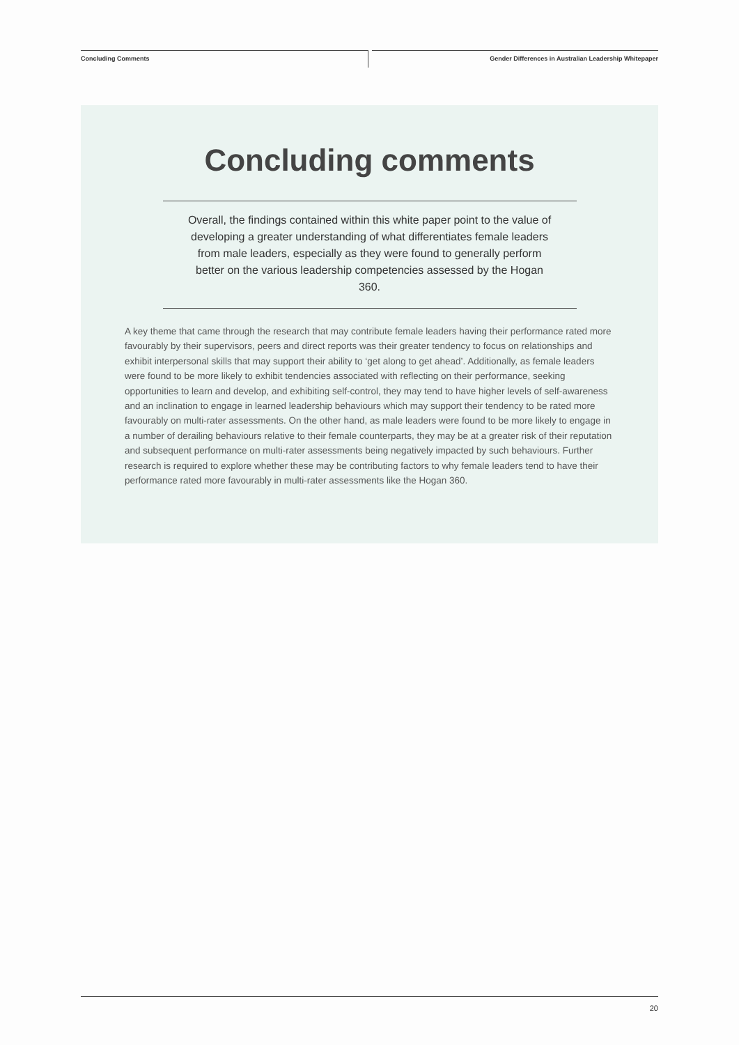Concluding Comments
Gender Differences in Australian Leadership Whitepaper
Concluding comments
Overall, the findings contained within this white paper point to the value of developing a greater understanding of what differentiates female leaders from male leaders, especially as they were found to generally perform better on the various leadership competencies assessed by the Hogan 360.
A key theme that came through the research that may contribute female leaders having their performance rated more favourably by their supervisors, peers and direct reports was their greater tendency to focus on relationships and exhibit interpersonal skills that may support their ability to ‘get along to get ahead’. Additionally, as female leaders were found to be more likely to exhibit tendencies associated with reflecting on their performance, seeking opportunities to learn and develop, and exhibiting self-control, they may tend to have higher levels of self-awareness and an inclination to engage in learned leadership behaviours which may support their tendency to be rated more favourably on multi-rater assessments. On the other hand, as male leaders were found to be more likely to engage in a number of derailing behaviours relative to their female counterparts, they may be at a greater risk of their reputation and subsequent performance on multi-rater assessments being negatively impacted by such behaviours. Further research is required to explore whether these may be contributing factors to why female leaders tend to have their performance rated more favourably in multi-rater assessments like the Hogan 360.
20